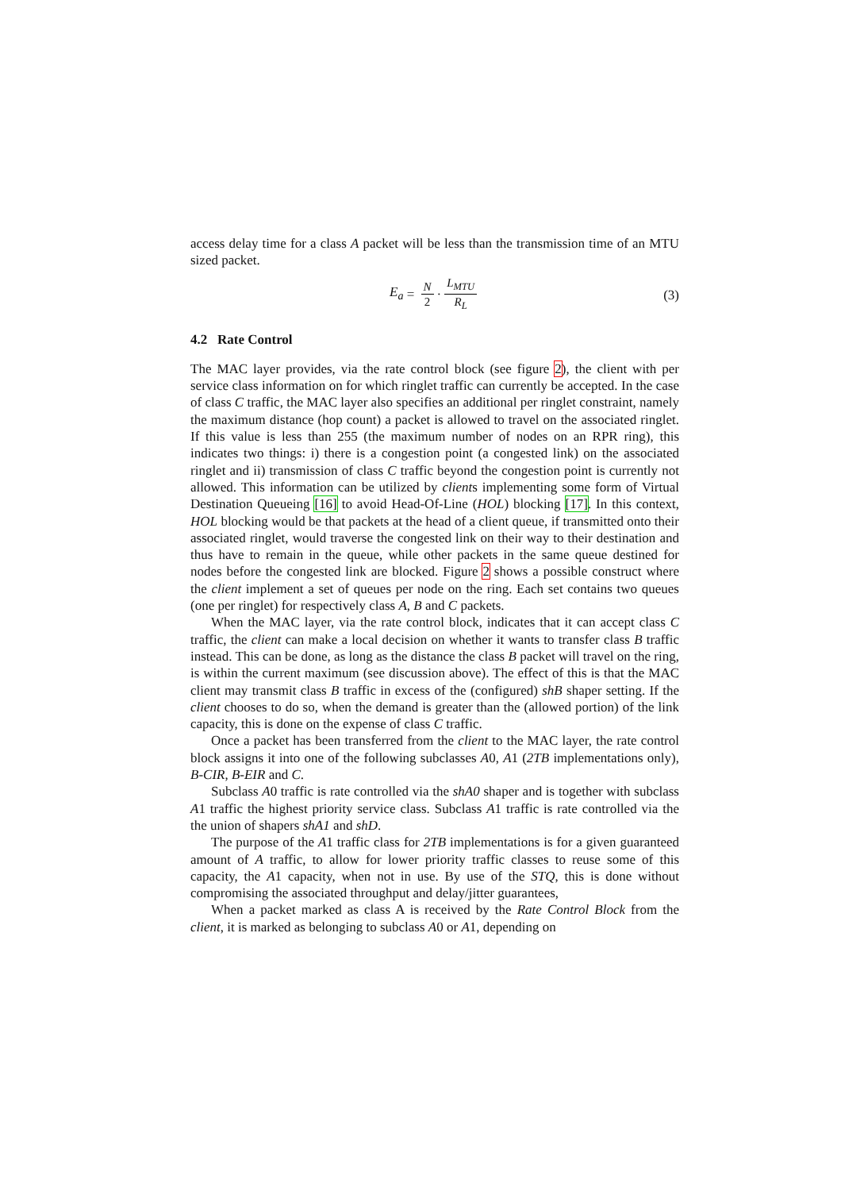access delay time for a class A packet will be less than the transmission time of an MTU sized packet.
E<sub>a</sub> = N 2 · L<sub>MTU</sub> R<sub>L</sub>
(3)
4.2 Rate Control
The MAC layer provides, via the rate control block (see figure 2), the client with per service class information on for which ringlet traffic can currently be accepted. In the case of class C traffic, the MAC layer also specifies an additional per ringlet constraint, namely the maximum distance (hop count) a packet is allowed to travel on the associated ringlet. If this value is less than 255 (the maximum number of nodes on an RPR ring), this indicates two things: i) there is a congestion point (a congested link) on the associated ringlet and ii) transmission of class C traffic beyond the congestion point is currently not allowed. This information can be utilized by clients implementing some form of Virtual Destination Queueing [16] to avoid Head-Of-Line (HOL) blocking [17]. In this context, HOL blocking would be that packets at the head of a client queue, if transmitted onto their associated ringlet, would traverse the congested link on their way to their destination and thus have to remain in the queue, while other packets in the same queue destined for nodes before the congested link are blocked. Figure 2 shows a possible construct where the client implement a set of queues per node on the ring. Each set contains two queues (one per ringlet) for respectively class A, B and C packets.
When the MAC layer, via the rate control block, indicates that it can accept class C traffic, the client can make a local decision on whether it wants to transfer class B traffic instead. This can be done, as long as the distance the class B packet will travel on the ring, is within the current maximum (see discussion above). The effect of this is that the MAC client may transmit class B traffic in excess of the (configured) shB shaper setting. If the client chooses to do so, when the demand is greater than the (allowed portion) of the link capacity, this is done on the expense of class C traffic.
Once a packet has been transferred from the client to the MAC layer, the rate control block assigns it into one of the following subclasses A0, A1 (2TB implementations only), B-CIR, B-EIR and C.
Subclass A0 traffic is rate controlled via the shA0 shaper and is together with subclass A1 traffic the highest priority service class. Subclass A1 traffic is rate controlled via the the union of shapers shA1 and shD.
The purpose of the A1 traffic class for 2TB implementations is for a given guaranteed amount of A traffic, to allow for lower priority traffic classes to reuse some of this capacity, the A1 capacity, when not in use. By use of the STQ, this is done without compromising the associated throughput and delay/jitter guarantees,
When a packet marked as class A is received by the Rate Control Block from the client, it is marked as belonging to subclass A0 or A1, depending on